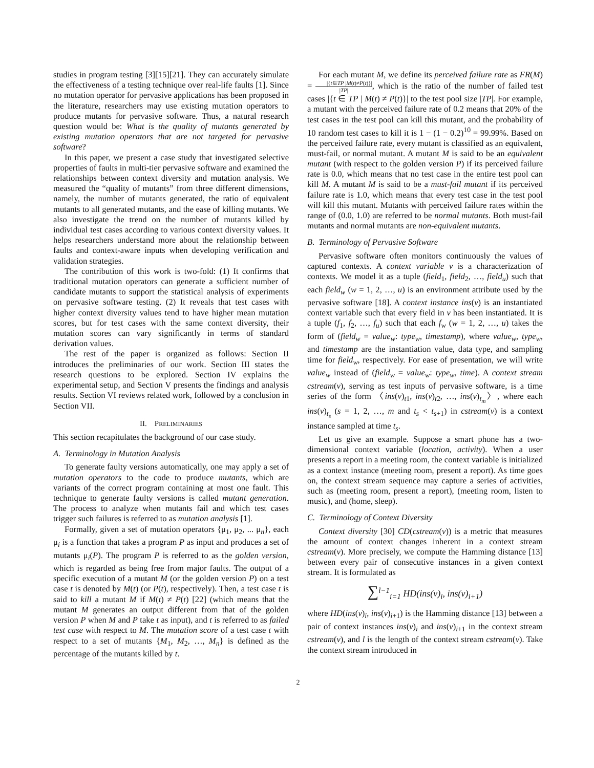studies in program testing [3][15][21]. They can accurately simulate the effectiveness of a testing technique over real-life faults [1]. Since no mutation operator for pervasive applications has been proposed in the literature, researchers may use existing mutation operators to produce mutants for pervasive software. Thus, a natural research question would be: What is the quality of mutants generated by existing mutation operators that are not targeted for pervasive software?
In this paper, we present a case study that investigated selective properties of faults in multi-tier pervasive software and examined the relationships between context diversity and mutation analysis. We measured the “quality of mutants” from three different dimensions, namely, the number of mutants generated, the ratio of equivalent mutants to all generated mutants, and the ease of killing mutants. We also investigate the trend on the number of mutants killed by individual test cases according to various context diversity values. It helps researchers understand more about the relationship between faults and context-aware inputs when developing verification and validation strategies.
The contribution of this work is two-fold: (1) It confirms that traditional mutation operators can generate a sufficient number of candidate mutants to support the statistical analysis of experiments on pervasive software testing. (2) It reveals that test cases with higher context diversity values tend to have higher mean mutation scores, but for test cases with the same context diversity, their mutation scores can vary significantly in terms of standard derivation values.
The rest of the paper is organized as follows: Section II introduces the preliminaries of our work. Section III states the research questions to be explored. Section IV explains the experimental setup, and Section V presents the findings and analysis results. Section VI reviews related work, followed by a conclusion in Section VII.
II. PRELIMINARIES
This section recapitulates the background of our case study.
A. Terminology in Mutation Analysis
To generate faulty versions automatically, one may apply a set of mutation operators to the code to produce mutants, which are variants of the correct program containing at most one fault. This technique to generate faulty versions is called mutant generation. The process to analyze when mutants fail and which test cases trigger such failures is referred to as mutation analysis [1].
Formally, given a set of mutation operators {μ<sub>1</sub>, μ<sub>2</sub>, ... μ<sub>n</sub>}, each μ<sub>i</sub> is a function that takes a program P as input and produces a set of mutants μ<sub>i</sub>(P). The program P is referred to as the golden version, which is regarded as being free from major faults. The output of a specific execution of a mutant M (or the golden version P) on a test case t is denoted by M(t) (or P(t), respectively). Then, a test case t is said to kill a mutant M if M(t) ≠ P(t) [22] (which means that the mutant M generates an output different from that of the golden version P when M and P take t as input), and t is referred to as failed test case with respect to M. The mutation score of a test case t with respect to a set of mutants {M<sub>1</sub>, M<sub>2</sub>, …, M<sub>n</sub>} is defined as the percentage of the mutants killed by t.
For each mutant M, we define its perceived failure rate as FR(M) = |{t∈TP |M(t)≠P(t)}| |TP|, which is the ratio of the number of failed test cases |{t ∈ TP | M(t) ≠ P(t)}| to the test pool size |TP|. For example, a mutant with the perceived failure rate of 0.2 means that 20% of the test cases in the test pool can kill this mutant, and the probability of 10 random test cases to kill it is 1 − (1 − 0.2)<sup>10</sup> = 99.99%. Based on the perceived failure rate, every mutant is classified as an equivalent, must-fail, or normal mutant. A mutant M is said to be an equivalent mutant (with respect to the golden version P) if its perceived failure rate is 0.0, which means that no test case in the entire test pool can kill M. A mutant M is said to be a must-fail mutant if its perceived failure rate is 1.0, which means that every test case in the test pool will kill this mutant. Mutants with perceived failure rates within the range of (0.0, 1.0) are referred to be normal mutants. Both must-fail mutants and normal mutants are non-equivalent mutants.
B. Terminology of Pervasive Software
Pervasive software often monitors continuously the values of captured contexts. A context variable v is a characterization of contexts. We model it as a tuple (field<sub>1</sub>, field<sub>2</sub>, …, field<sub>u</sub>) such that each field<sub>w</sub> (w = 1, 2, …, u) is an environment attribute used by the pervasive software [18]. A context instance ins(v) is an instantiated context variable such that every field in v has been instantiated. It is a tuple (f<sub>1</sub>, f<sub>2</sub>, …, f<sub>u</sub>) such that each f<sub>w</sub> (w = 1, 2, …, u) takes the form of (field<sub>w</sub> = value<sub>w</sub>: type<sub>w</sub>, timestamp), where value<sub>w</sub>, type<sub>w</sub>, and timestamp are the instantiation value, data type, and sampling time for field<sub>w</sub>, respectively. For ease of presentation, we will write value<sub>w</sub> instead of (field<sub>w</sub> = value<sub>w</sub>: type<sub>w</sub>, time). A context stream cstream(v), serving as test inputs of pervasive software, is a time series of the form 〈ins(v)<sub>t1</sub>, ins(v)<sub>t2</sub>, …, ins(v)<sub>t<sub>m</sub></sub>〉, where each ins(v)<sub>t<sub>s</sub></sub> (s = 1, 2, …, m and t<sub>s</sub> < t<sub>s+1</sub>) in cstream(v) is a context instance sampled at time t<sub>s</sub>.
Let us give an example. Suppose a smart phone has a two-dimensional context variable (location, activity). When a user presents a report in a meeting room, the context variable is initialized as a context instance (meeting room, present a report). As time goes on, the context stream sequence may capture a series of activities, such as (meeting room, present a report), (meeting room, listen to music), and (home, sleep).
C. Terminology of Context Diversity
Context diversity [30] CD(cstream(v)) is a metric that measures the amount of context changes inherent in a context stream cstream(v). More precisely, we compute the Hamming distance [13] between every pair of consecutive instances in a given context stream. It is formulated as
∑<sup>l−1</sup><sub>i=1</sub> HD(ins(v)<sub>i</sub>, ins(v)<sub>i+1</sub>)
where HD(ins(v)<sub>i</sub>, ins(v)<sub>i+1</sub>) is the Hamming distance [13] between a pair of context instances ins(v)<sub>i</sub> and ins(v)<sub>i+1</sub> in the context stream cstream(v), and l is the length of the context stream cstream(v). Take the context stream introduced in
2